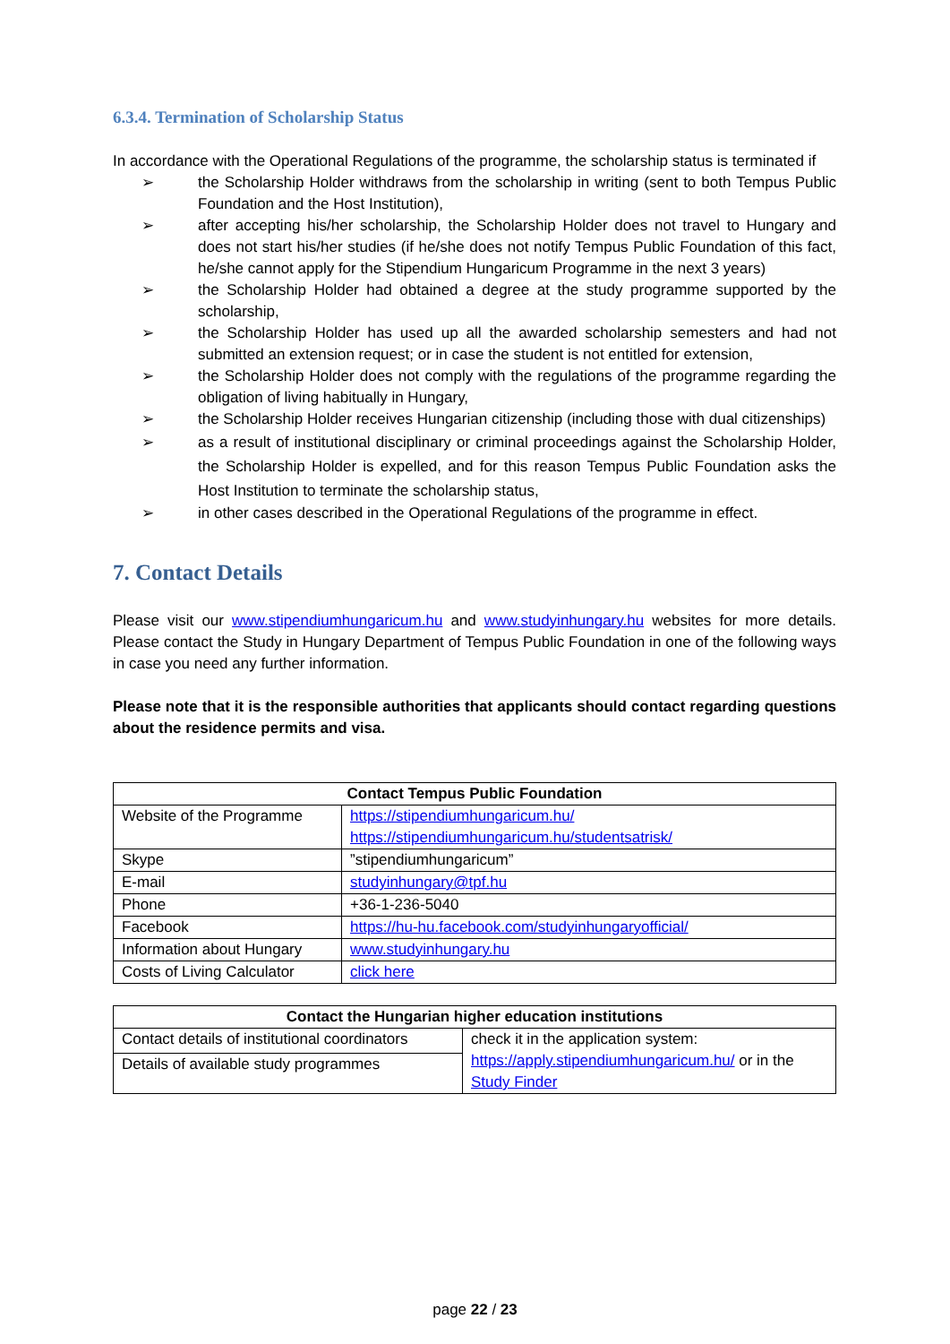6.3.4. Termination of Scholarship Status
In accordance with the Operational Regulations of the programme, the scholarship status is terminated if
➢ the Scholarship Holder withdraws from the scholarship in writing (sent to both Tempus Public Foundation and the Host Institution),
➢ after accepting his/her scholarship, the Scholarship Holder does not travel to Hungary and does not start his/her studies (if he/she does not notify Tempus Public Foundation of this fact, he/she cannot apply for the Stipendium Hungaricum Programme in the next 3 years)
➢ the Scholarship Holder had obtained a degree at the study programme supported by the scholarship,
➢ the Scholarship Holder has used up all the awarded scholarship semesters and had not submitted an extension request; or in case the student is not entitled for extension,
➢ the Scholarship Holder does not comply with the regulations of the programme regarding the obligation of living habitually in Hungary,
➢ the Scholarship Holder receives Hungarian citizenship (including those with dual citizenships)
➢ as a result of institutional disciplinary or criminal proceedings against the Scholarship Holder, the Scholarship Holder is expelled, and for this reason Tempus Public Foundation asks the Host Institution to terminate the scholarship status,
➢ in other cases described in the Operational Regulations of the programme in effect.
7. Contact Details
Please visit our www.stipendiumhungaricum.hu and www.studyinhungary.hu websites for more details. Please contact the Study in Hungary Department of Tempus Public Foundation in one of the following ways in case you need any further information.
Please note that it is the responsible authorities that applicants should contact regarding questions about the residence permits and visa.
| Contact Tempus Public Foundation | |
| --- | --- |
| Website of the Programme | https://stipendiumhungaricum.hu/ https://stipendiumhungaricum.hu/studentsatrisk/ |
| Skype | ”stipendiumhungaricum” |
| E-mail | studyinhungary@tpf.hu |
| Phone | +36-1-236-5040 |
| Facebook | https://hu-hu.facebook.com/studyinhungaryofficial/ |
| Information about Hungary | www.studyinhungary.hu |
| Costs of Living Calculator | click here |
| Contact the Hungarian higher education institutions | |
| --- | --- |
| Contact details of institutional coordinators | check it in the application system: https://apply.stipendiumhungaricum.hu/ or in the Study Finder |
| Details of available study programmes | |
page 22 / 23